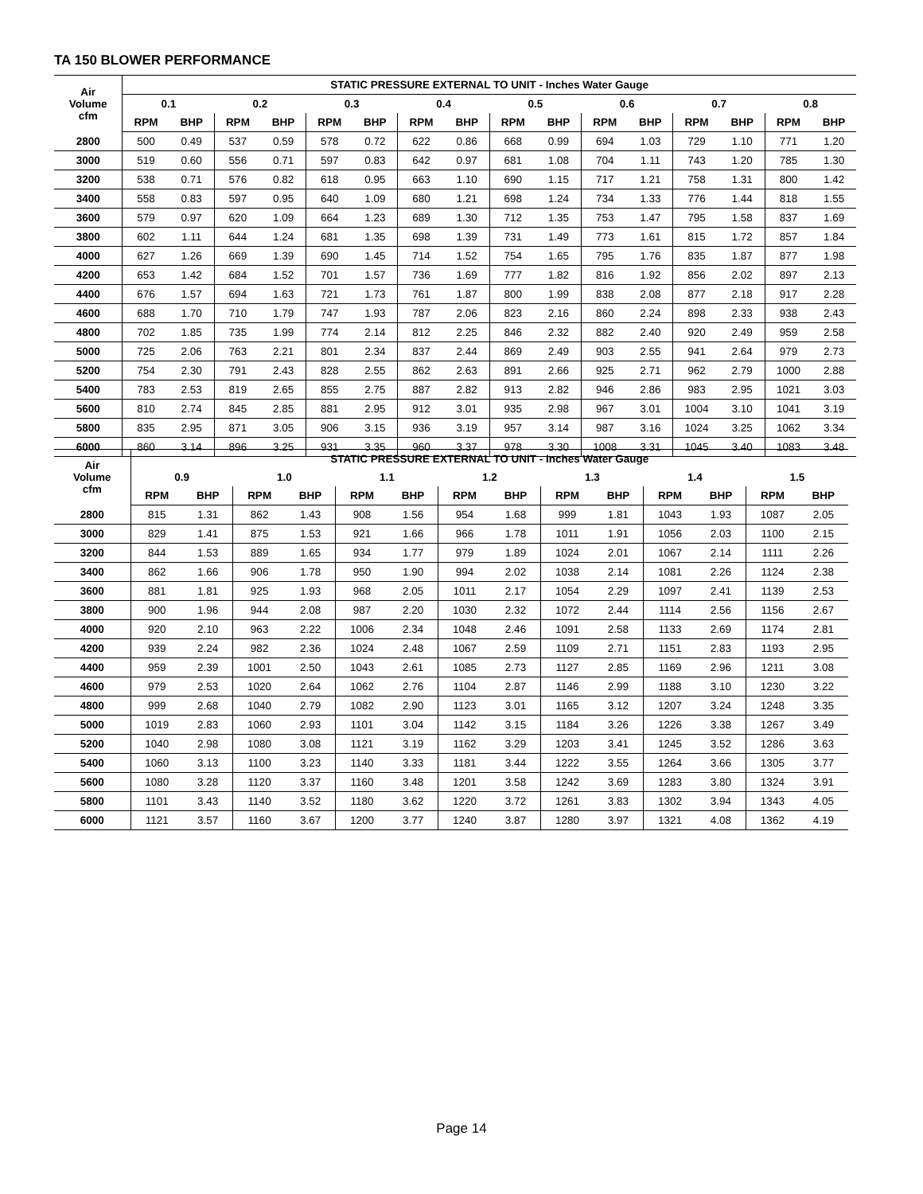TA 150 BLOWER PERFORMANCE
| Air Volume cfm | STATIC PRESSURE EXTERNAL TO UNIT - Inches Water Gauge | | | | | | | | | | | | | | | |
| --- | --- | --- | --- | --- | --- | --- | --- | --- | --- | --- | --- | --- | --- | --- | --- | --- |
| | 0.1 | | 0.2 | | 0.3 | | 0.4 | | 0.5 | | 0.6 | | 0.7 | | 0.8 | |
| | RPM | BHP | RPM | BHP | RPM | BHP | RPM | BHP | RPM | BHP | RPM | BHP | RPM | BHP | RPM | BHP |
| 2800 | 500 | 0.49 | 537 | 0.59 | 578 | 0.72 | 622 | 0.86 | 668 | 0.99 | 694 | 1.03 | 729 | 1.10 | 771 | 1.20 |
| 3000 | 519 | 0.60 | 556 | 0.71 | 597 | 0.83 | 642 | 0.97 | 681 | 1.08 | 704 | 1.11 | 743 | 1.20 | 785 | 1.30 |
| 3200 | 538 | 0.71 | 576 | 0.82 | 618 | 0.95 | 663 | 1.10 | 690 | 1.15 | 717 | 1.21 | 758 | 1.31 | 800 | 1.42 |
| 3400 | 558 | 0.83 | 597 | 0.95 | 640 | 1.09 | 680 | 1.21 | 698 | 1.24 | 734 | 1.33 | 776 | 1.44 | 818 | 1.55 |
| 3600 | 579 | 0.97 | 620 | 1.09 | 664 | 1.23 | 689 | 1.30 | 712 | 1.35 | 753 | 1.47 | 795 | 1.58 | 837 | 1.69 |
| 3800 | 602 | 1.11 | 644 | 1.24 | 681 | 1.35 | 698 | 1.39 | 731 | 1.49 | 773 | 1.61 | 815 | 1.72 | 857 | 1.84 |
| 4000 | 627 | 1.26 | 669 | 1.39 | 690 | 1.45 | 714 | 1.52 | 754 | 1.65 | 795 | 1.76 | 835 | 1.87 | 877 | 1.98 |
| 4200 | 653 | 1.42 | 684 | 1.52 | 701 | 1.57 | 736 | 1.69 | 777 | 1.82 | 816 | 1.92 | 856 | 2.02 | 897 | 2.13 |
| 4400 | 676 | 1.57 | 694 | 1.63 | 721 | 1.73 | 761 | 1.87 | 800 | 1.99 | 838 | 2.08 | 877 | 2.18 | 917 | 2.28 |
| 4600 | 688 | 1.70 | 710 | 1.79 | 747 | 1.93 | 787 | 2.06 | 823 | 2.16 | 860 | 2.24 | 898 | 2.33 | 938 | 2.43 |
| 4800 | 702 | 1.85 | 735 | 1.99 | 774 | 2.14 | 812 | 2.25 | 846 | 2.32 | 882 | 2.40 | 920 | 2.49 | 959 | 2.58 |
| 5000 | 725 | 2.06 | 763 | 2.21 | 801 | 2.34 | 837 | 2.44 | 869 | 2.49 | 903 | 2.55 | 941 | 2.64 | 979 | 2.73 |
| 5200 | 754 | 2.30 | 791 | 2.43 | 828 | 2.55 | 862 | 2.63 | 891 | 2.66 | 925 | 2.71 | 962 | 2.79 | 1000 | 2.88 |
| 5400 | 783 | 2.53 | 819 | 2.65 | 855 | 2.75 | 887 | 2.82 | 913 | 2.82 | 946 | 2.86 | 983 | 2.95 | 1021 | 3.03 |
| 5600 | 810 | 2.74 | 845 | 2.85 | 881 | 2.95 | 912 | 3.01 | 935 | 2.98 | 967 | 3.01 | 1004 | 3.10 | 1041 | 3.19 |
| 5800 | 835 | 2.95 | 871 | 3.05 | 906 | 3.15 | 936 | 3.19 | 957 | 3.14 | 987 | 3.16 | 1024 | 3.25 | 1062 | 3.34 |
| 6000 | 860 | 3.14 | 896 | 3.25 | 931 | 3.35 | 960 | 3.37 | 978 | 3.30 | 1008 | 3.31 | 1045 | 3.40 | 1083 | 3.48 |
| Air Volume cfm | STATIC PRESSURE EXTERNAL TO UNIT - Inches Water Gauge | | | | | | | | | | | | | |
| --- | --- | --- | --- | --- | --- | --- | --- | --- | --- | --- | --- | --- | --- | --- |
| | 0.9 | | 1.0 | | 1.1 | | 1.2 | | 1.3 | | 1.4 | | 1.5 | |
| | RPM | BHP | RPM | BHP | RPM | BHP | RPM | BHP | RPM | BHP | RPM | BHP | RPM | BHP |
| 2800 | 815 | 1.31 | 862 | 1.43 | 908 | 1.56 | 954 | 1.68 | 999 | 1.81 | 1043 | 1.93 | 1087 | 2.05 |
| 3000 | 829 | 1.41 | 875 | 1.53 | 921 | 1.66 | 966 | 1.78 | 1011 | 1.91 | 1056 | 2.03 | 1100 | 2.15 |
| 3200 | 844 | 1.53 | 889 | 1.65 | 934 | 1.77 | 979 | 1.89 | 1024 | 2.01 | 1067 | 2.14 | 1111 | 2.26 |
| 3400 | 862 | 1.66 | 906 | 1.78 | 950 | 1.90 | 994 | 2.02 | 1038 | 2.14 | 1081 | 2.26 | 1124 | 2.38 |
| 3600 | 881 | 1.81 | 925 | 1.93 | 968 | 2.05 | 1011 | 2.17 | 1054 | 2.29 | 1097 | 2.41 | 1139 | 2.53 |
| 3800 | 900 | 1.96 | 944 | 2.08 | 987 | 2.20 | 1030 | 2.32 | 1072 | 2.44 | 1114 | 2.56 | 1156 | 2.67 |
| 4000 | 920 | 2.10 | 963 | 2.22 | 1006 | 2.34 | 1048 | 2.46 | 1091 | 2.58 | 1133 | 2.69 | 1174 | 2.81 |
| 4200 | 939 | 2.24 | 982 | 2.36 | 1024 | 2.48 | 1067 | 2.59 | 1109 | 2.71 | 1151 | 2.83 | 1193 | 2.95 |
| 4400 | 959 | 2.39 | 1001 | 2.50 | 1043 | 2.61 | 1085 | 2.73 | 1127 | 2.85 | 1169 | 2.96 | 1211 | 3.08 |
| 4600 | 979 | 2.53 | 1020 | 2.64 | 1062 | 2.76 | 1104 | 2.87 | 1146 | 2.99 | 1188 | 3.10 | 1230 | 3.22 |
| 4800 | 999 | 2.68 | 1040 | 2.79 | 1082 | 2.90 | 1123 | 3.01 | 1165 | 3.12 | 1207 | 3.24 | 1248 | 3.35 |
| 5000 | 1019 | 2.83 | 1060 | 2.93 | 1101 | 3.04 | 1142 | 3.15 | 1184 | 3.26 | 1226 | 3.38 | 1267 | 3.49 |
| 5200 | 1040 | 2.98 | 1080 | 3.08 | 1121 | 3.19 | 1162 | 3.29 | 1203 | 3.41 | 1245 | 3.52 | 1286 | 3.63 |
| 5400 | 1060 | 3.13 | 1100 | 3.23 | 1140 | 3.33 | 1181 | 3.44 | 1222 | 3.55 | 1264 | 3.66 | 1305 | 3.77 |
| 5600 | 1080 | 3.28 | 1120 | 3.37 | 1160 | 3.48 | 1201 | 3.58 | 1242 | 3.69 | 1283 | 3.80 | 1324 | 3.91 |
| 5800 | 1101 | 3.43 | 1140 | 3.52 | 1180 | 3.62 | 1220 | 3.72 | 1261 | 3.83 | 1302 | 3.94 | 1343 | 4.05 |
| 6000 | 1121 | 3.57 | 1160 | 3.67 | 1200 | 3.77 | 1240 | 3.87 | 1280 | 3.97 | 1321 | 4.08 | 1362 | 4.19 |
Page 14